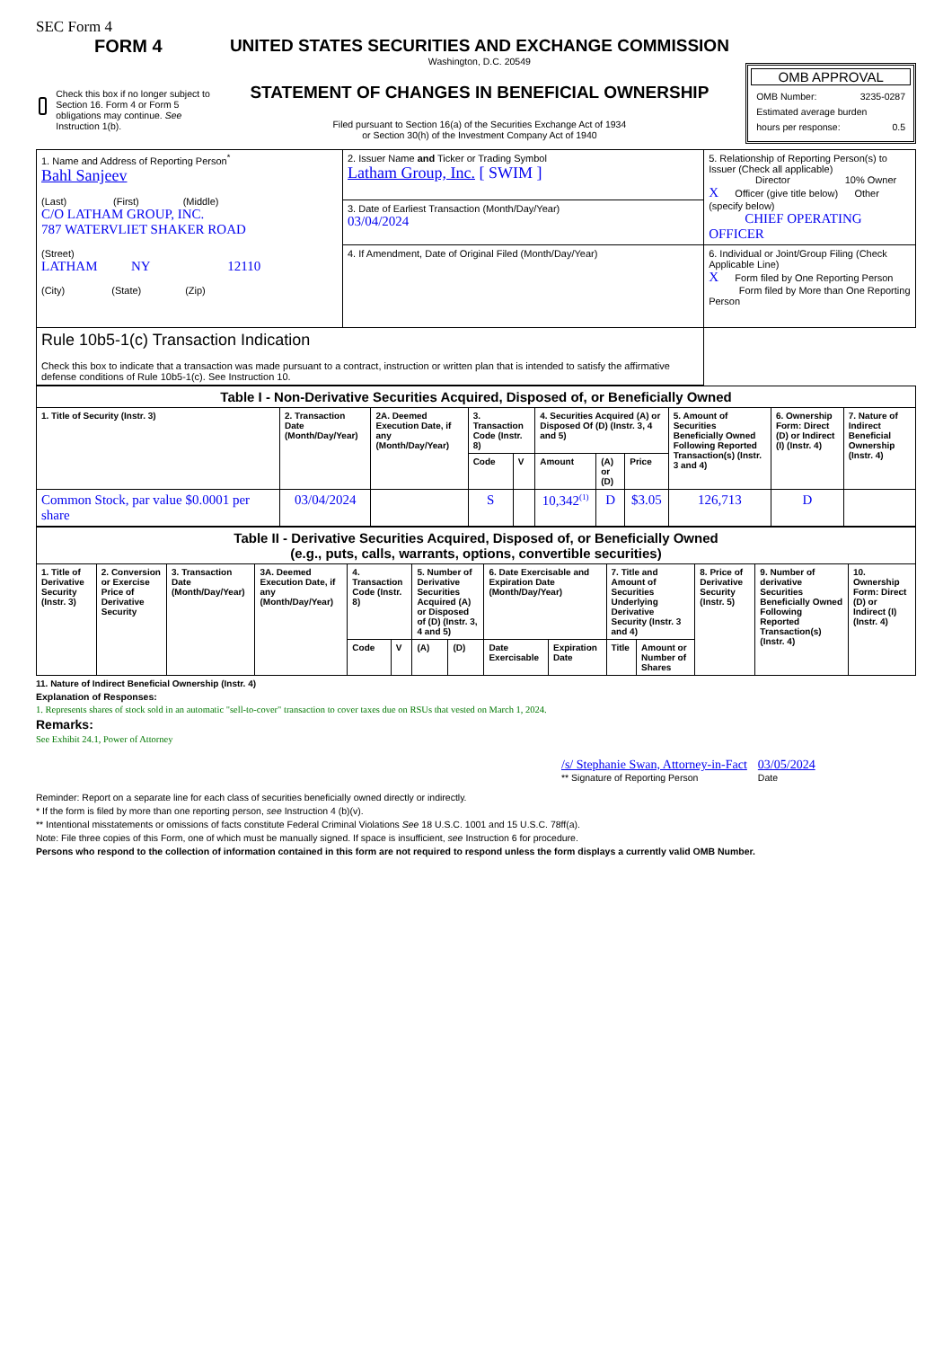SEC Form 4
FORM 4
Check this box if no longer subject to Section 16. Form 4 or Form 5 obligations may continue. See Instruction 1(b).
UNITED STATES SECURITIES AND EXCHANGE COMMISSION
Washington, D.C. 20549
STATEMENT OF CHANGES IN BENEFICIAL OWNERSHIP
Filed pursuant to Section 16(a) of the Securities Exchange Act of 1934
or Section 30(h) of the Investment Company Act of 1940
OMB APPROVAL
OMB Number: 3235-0287
Estimated average burden
hours per response: 0.5
| 1. Name and Address of Reporting Person<sup>*</sup> Bahl Sanjeev (Last) (First) (Middle) C/O LATHAM GROUP, INC. 787 WATERVLIET SHAKER ROAD (Street) LATHAM NY 12110 (City) (State) (Zip) | 2. Issuer Name and Ticker or Trading Symbol Latham Group, Inc. [ SWIM ] | 5. Relationship of Reporting Person(s) to Issuer (Check all applicable) Director 10% Owner X Officer (give title below) Other (specify below) CHIEF OPERATING OFFICER |
| | 3. Date of Earliest Transaction (Month/Day/Year) 03/04/2024 | |
| | 4. If Amendment, Date of Original Filed (Month/Day/Year) | 6. Individual or Joint/Group Filing (Check Applicable Line) X Form filed by One Reporting Person Form filed by More than One Reporting Person |
| Rule 10b5-1(c) Transaction Indication Check this box to indicate that a transaction was made pursuant to a contract, instruction or written plan that is intended to satisfy the affirmative defense conditions of Rule 10b5-1(c). See Instruction 10. | | |
| Table I - Non-Derivative Securities Acquired, Disposed of, or Beneficially Owned | | | | | | | | | | |
| --- | --- | --- | --- | --- | --- | --- | --- | --- | --- | --- |
| 1. Title of Security (Instr. 3) | 2. Transaction Date (Month/Day/Year) | 2A. Deemed Execution Date, if any (Month/Day/Year) | 3. Transaction Code (Instr. 8) | | 4. Securities Acquired (A) or Disposed Of (D) (Instr. 3, 4 and 5) | | | 5. Amount of Securities Beneficially Owned Following Reported Transaction(s) (Instr. 3 and 4) | 6. Ownership Form: Direct (D) or Indirect (I) (Instr. 4) | 7. Nature of Indirect Beneficial Ownership (Instr. 4) |
| | | | Code | V | Amount | (A) or (D) | Price | | | |
| Common Stock, par value $0.0001 per share | 03/04/2024 | | S | | 10,342<sup>(1)</sup> | D | $3.05 | 126,713 | D | |
| Table II - Derivative Securities Acquired, Disposed of, or Beneficially Owned (e.g., puts, calls, warrants, options, convertible securities) | | | | | | | | | | | | | | |
| --- | --- | --- | --- | --- | --- | --- | --- | --- | --- | --- | --- | --- | --- | --- |
| 1. Title of Derivative Security (Instr. 3) | 2. Conversion or Exercise Price of Derivative Security | 3. Transaction Date (Month/Day/Year) | 3A. Deemed Execution Date, if any (Month/Day/Year) | 4. Transaction Code (Instr. 8) | | 5. Number of Derivative Securities Acquired (A) or Disposed of (D) (Instr. 3, 4 and 5) | | 6. Date Exercisable and Expiration Date (Month/Day/Year) | | 7. Title and Amount of Securities Underlying Derivative Security (Instr. 3 and 4) | | 8. Price of Derivative Security (Instr. 5) | 9. Number of derivative Securities Beneficially Owned Following Reported Transaction(s) (Instr. 4) | 10. Ownership Form: Direct (D) or Indirect (I) (Instr. 4) |
| | | | | Code | V | (A) | (D) | Date Exercisable | Expiration Date | Title | Amount or Number of Shares | | | |
11. Nature of Indirect Beneficial Ownership (Instr. 4)
Explanation of Responses:
1. Represents shares of stock sold in an automatic "sell-to-cover" transaction to cover taxes due on RSUs that vested on March 1, 2024.
Remarks:
See Exhibit 24.1, Power of Attorney
/s/ Stephanie Swan, Attorney-in-Fact
** Signature of Reporting Person
03/05/2024
Date
Reminder: Report on a separate line for each class of securities beneficially owned directly or indirectly.
* If the form is filed by more than one reporting person, see Instruction 4 (b)(v).
** Intentional misstatements or omissions of facts constitute Federal Criminal Violations See 18 U.S.C. 1001 and 15 U.S.C. 78ff(a).
Note: File three copies of this Form, one of which must be manually signed. If space is insufficient, see Instruction 6 for procedure.
Persons who respond to the collection of information contained in this form are not required to respond unless the form displays a currently valid OMB Number.